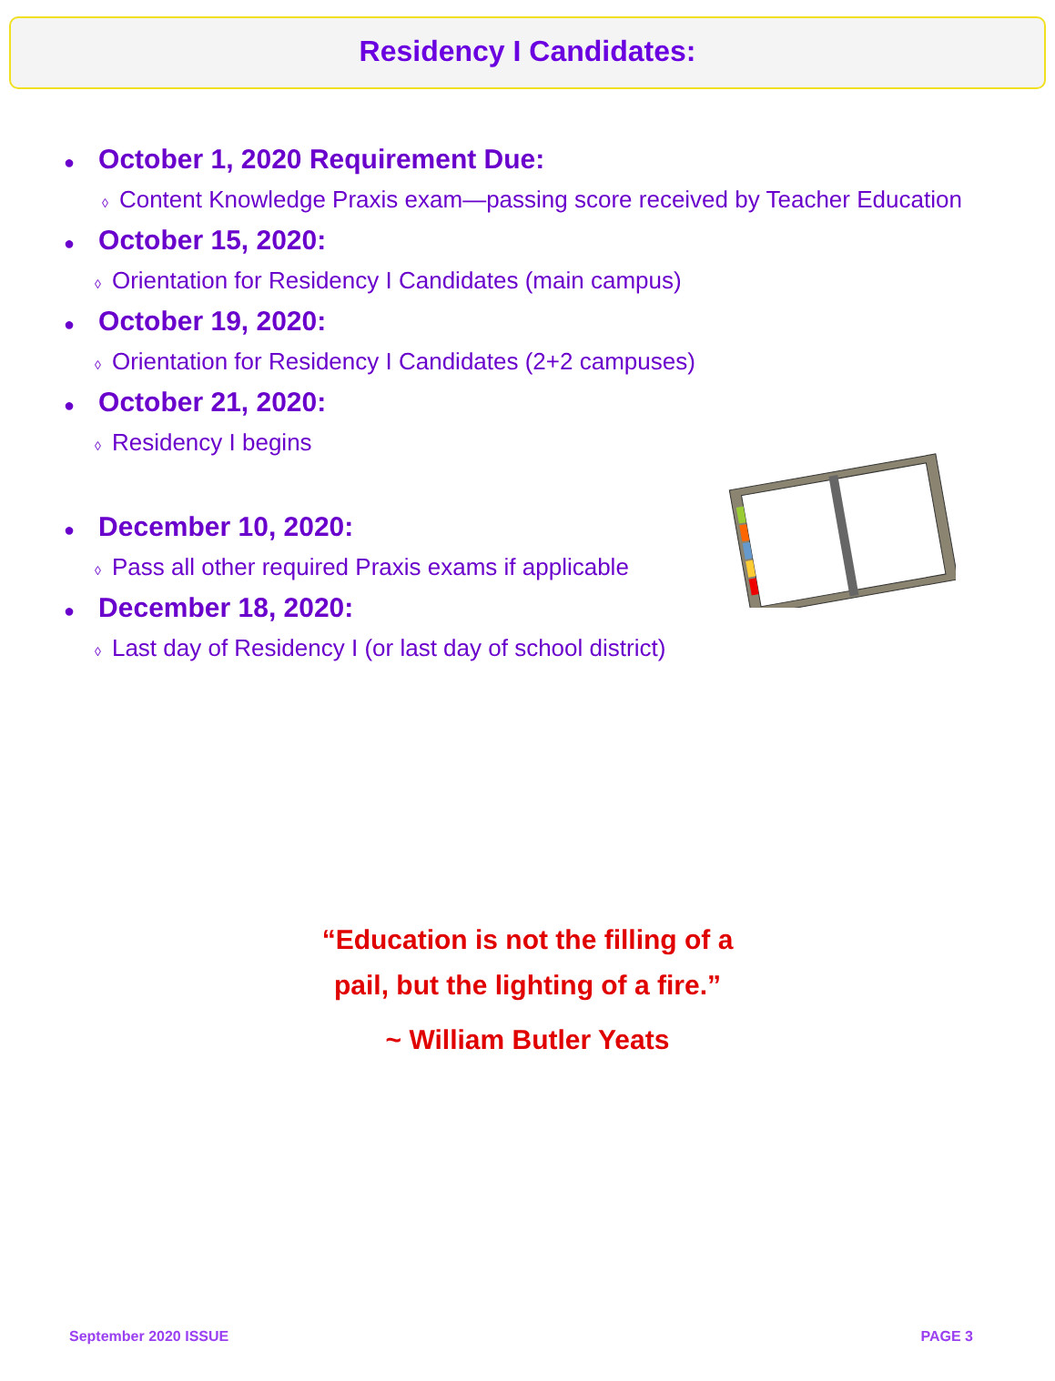Residency I Candidates:
● October 1, 2020 Requirement Due:
◊ Content Knowledge Praxis exam—passing score received by Teacher Education
● October 15, 2020:
◊ Orientation for Residency I Candidates (main campus)
● October 19, 2020:
◊ Orientation for Residency I Candidates (2+2 campuses)
● October 21, 2020:
◊ Residency I begins
● December 10, 2020:
◊ Pass all other required Praxis exams if applicable
● December 18, 2020:
◊ Last day of Residency I (or last day of school district)
“Education is not the filling of a
pail, but the lighting of a fire.”
~ William Butler Yeats
September 2020 ISSUE PAGE 3